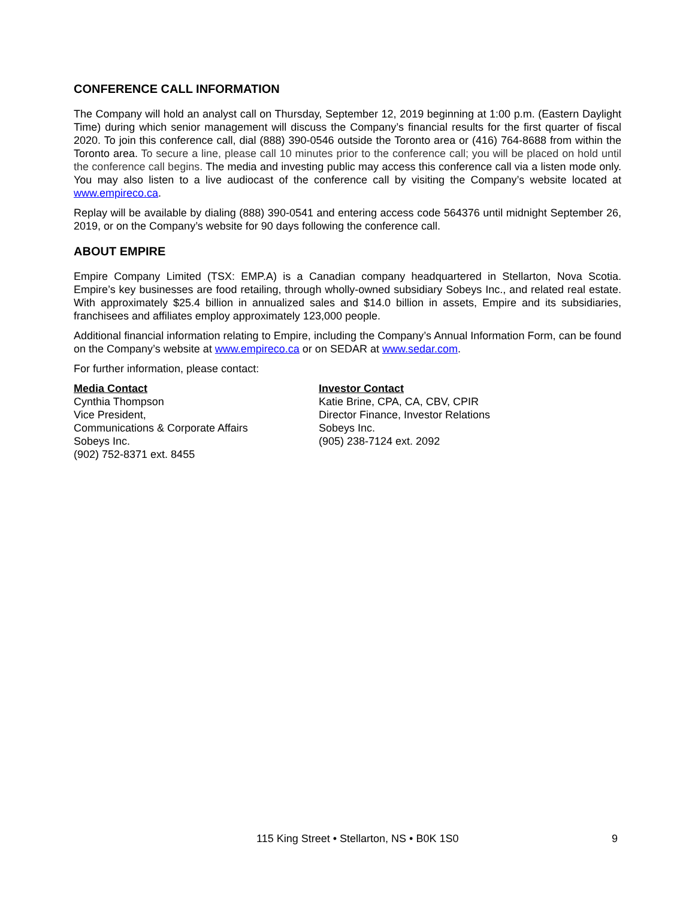CONFERENCE CALL INFORMATION
The Company will hold an analyst call on Thursday, September 12, 2019 beginning at 1:00 p.m. (Eastern Daylight Time) during which senior management will discuss the Company’s financial results for the first quarter of fiscal 2020. To join this conference call, dial (888) 390-0546 outside the Toronto area or (416) 764-8688 from within the Toronto area. To secure a line, please call 10 minutes prior to the conference call; you will be placed on hold until the conference call begins. The media and investing public may access this conference call via a listen mode only. You may also listen to a live audiocast of the conference call by visiting the Company’s website located at www.empireco.ca.
Replay will be available by dialing (888) 390-0541 and entering access code 564376 until midnight September 26, 2019, or on the Company’s website for 90 days following the conference call.
ABOUT EMPIRE
Empire Company Limited (TSX: EMP.A) is a Canadian company headquartered in Stellarton, Nova Scotia. Empire’s key businesses are food retailing, through wholly-owned subsidiary Sobeys Inc., and related real estate. With approximately $25.4 billion in annualized sales and $14.0 billion in assets, Empire and its subsidiaries, franchisees and affiliates employ approximately 123,000 people.
Additional financial information relating to Empire, including the Company’s Annual Information Form, can be found on the Company’s website at www.empireco.ca or on SEDAR at www.sedar.com.
For further information, please contact:
Media Contact
Cynthia Thompson
Vice President,
Communications & Corporate Affairs
Sobeys Inc.
(902) 752-8371 ext. 8455
Investor Contact
Katie Brine, CPA, CA, CBV, CPIR
Director Finance, Investor Relations
Sobeys Inc.
(905) 238-7124 ext. 2092
115 King Street • Stellarton, NS • B0K 1S0 9